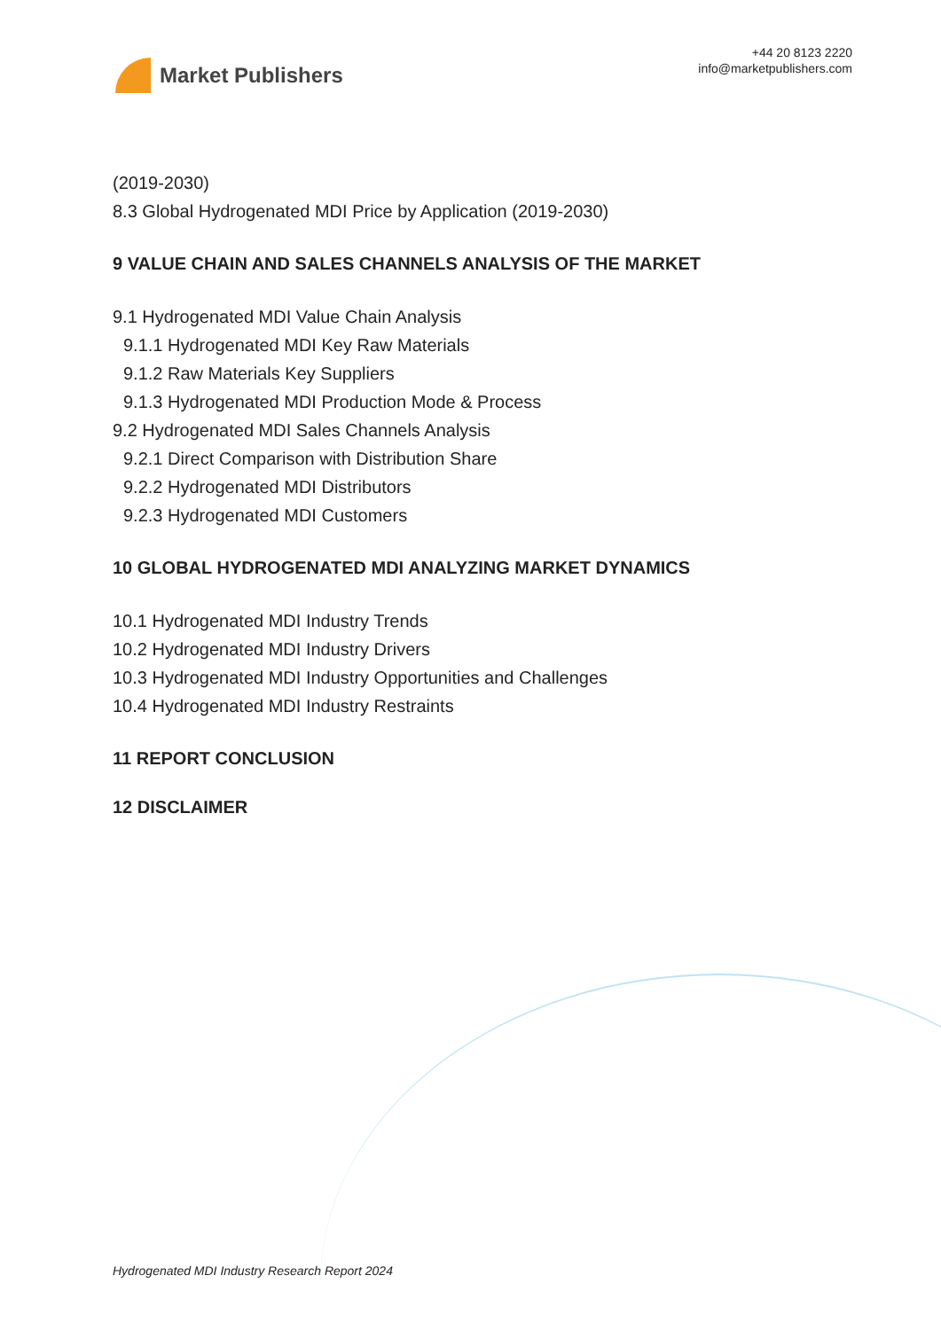Market Publishers
+44 20 8123 2220
info@marketpublishers.com
(2019-2030)
8.3 Global Hydrogenated MDI Price by Application (2019-2030)
9 VALUE CHAIN AND SALES CHANNELS ANALYSIS OF THE MARKET
9.1 Hydrogenated MDI Value Chain Analysis
9.1.1 Hydrogenated MDI Key Raw Materials
9.1.2 Raw Materials Key Suppliers
9.1.3 Hydrogenated MDI Production Mode & Process
9.2 Hydrogenated MDI Sales Channels Analysis
9.2.1 Direct Comparison with Distribution Share
9.2.2 Hydrogenated MDI Distributors
9.2.3 Hydrogenated MDI Customers
10 GLOBAL HYDROGENATED MDI ANALYZING MARKET DYNAMICS
10.1 Hydrogenated MDI Industry Trends
10.2 Hydrogenated MDI Industry Drivers
10.3 Hydrogenated MDI Industry Opportunities and Challenges
10.4 Hydrogenated MDI Industry Restraints
11 REPORT CONCLUSION
12 DISCLAIMER
Hydrogenated MDI Industry Research Report 2024